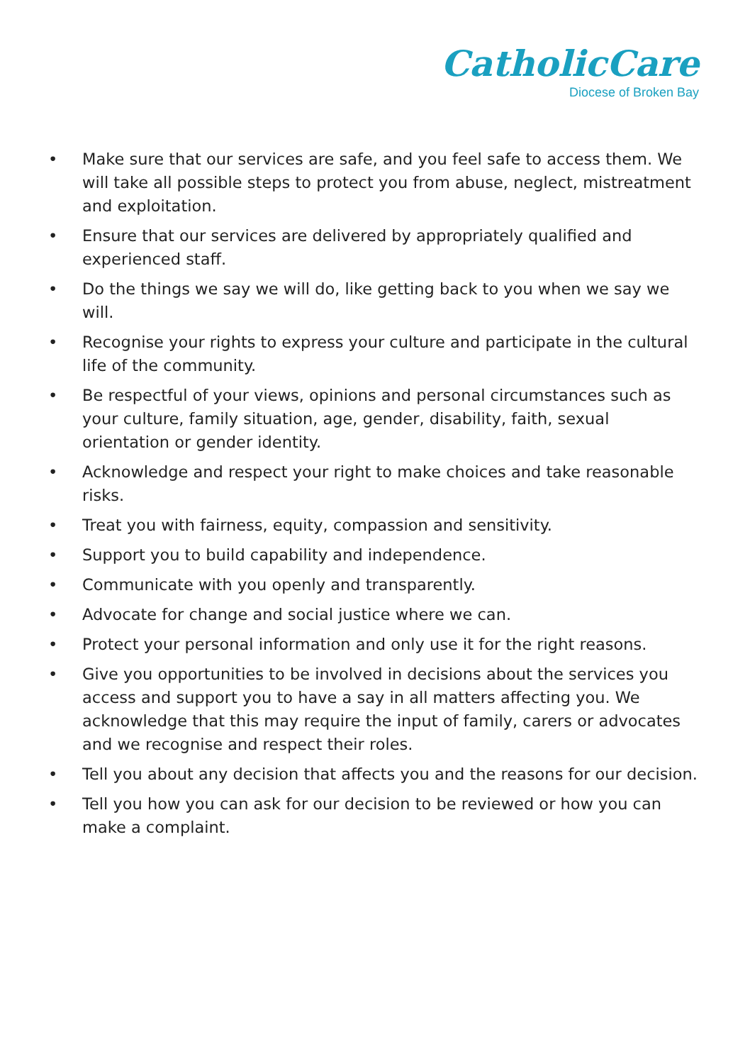CatholicCare
Diocese of Broken Bay
• Make sure that our services are safe, and you feel safe to access them. We will take all possible steps to protect you from abuse, neglect, mistreatment and exploitation.
• Ensure that our services are delivered by appropriately qualified and experienced staff.
• Do the things we say we will do, like getting back to you when we say we will.
• Recognise your rights to express your culture and participate in the cultural life of the community.
• Be respectful of your views, opinions and personal circumstances such as your culture, family situation, age, gender, disability, faith, sexual orientation or gender identity.
• Acknowledge and respect your right to make choices and take reasonable risks.
• Treat you with fairness, equity, compassion and sensitivity.
• Support you to build capability and independence.
• Communicate with you openly and transparently.
• Advocate for change and social justice where we can.
• Protect your personal information and only use it for the right reasons.
• Give you opportunities to be involved in decisions about the services you access and support you to have a say in all matters affecting you. We acknowledge that this may require the input of family, carers or advocates and we recognise and respect their roles.
• Tell you about any decision that affects you and the reasons for our decision.
• Tell you how you can ask for our decision to be reviewed or how you can make a complaint.